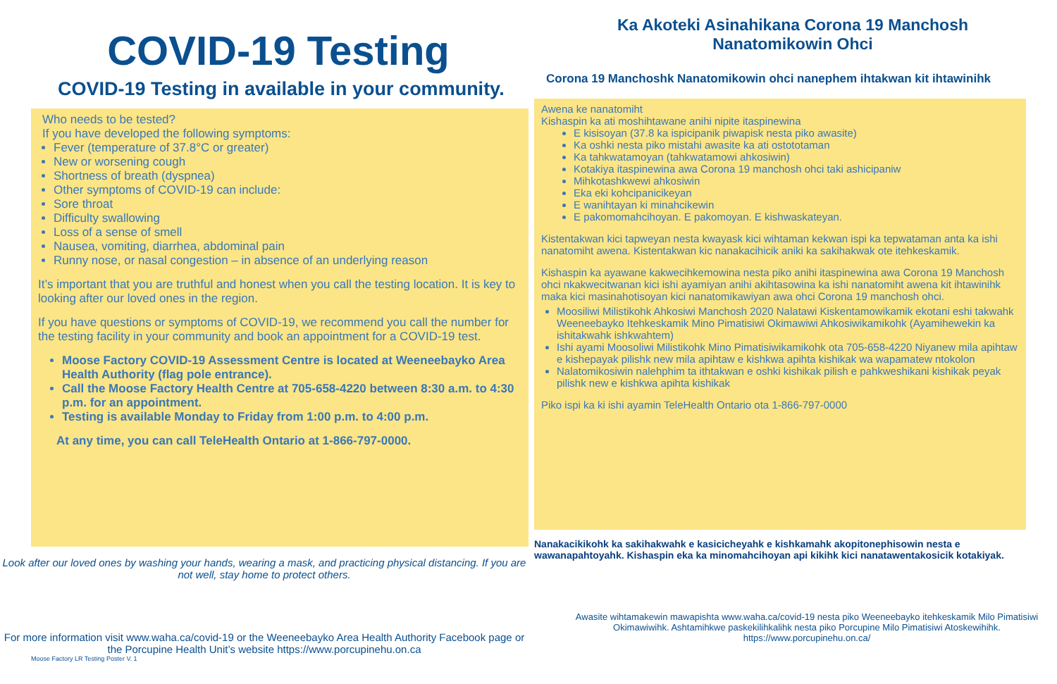COVID-19 Testing
COVID-19 Testing in available in your community.
Who needs to be tested?
If you have developed the following symptoms:
Fever (temperature of 37.8°C or greater)
New or worsening cough
Shortness of breath (dyspnea)
Other symptoms of COVID-19 can include:
Sore throat
Difficulty swallowing
Loss of a sense of smell
Nausea, vomiting, diarrhea, abdominal pain
Runny nose, or nasal congestion – in absence of an underlying reason
It’s important that you are truthful and honest when you call the testing location. It is key to looking after our loved ones in the region.
If you have questions or symptoms of COVID-19, we recommend you call the number for the testing facility in your community and book an appointment for a COVID-19 test.
Moose Factory COVID-19 Assessment Centre is located at Weeneebayko Area Health Authority (flag pole entrance).
Call the Moose Factory Health Centre at 705-658-4220 between 8:30 a.m. to 4:30 p.m. for an appointment.
Testing is available Monday to Friday from 1:00 p.m. to 4:00 p.m.
At any time, you can call TeleHealth Ontario at 1-866-797-0000.
Look after our loved ones by washing your hands, wearing a mask, and practicing physical distancing. If you are not well, stay home to protect others.
For more information visit www.waha.ca/covid-19 or the Weeneebayko Area Health Authority Facebook page or the Porcupine Health Unit’s website https://www.porcupinehu.on.ca
Moose Factory LR Testing Poster V. 1
Ka Akoteki Asinahikana Corona 19 Manchosh
Nanatomikowin Ohci
Corona 19 Manchoshk Nanatomikowin ohci nanephem ihtakwan kit ihtawinihk
Awena ke nanatomiht
Kishaspin ka ati moshihtawane anihi nipite itaspinewina
E kisisoyan (37.8 ka ispicipanik piwapisk nesta piko awasite)
Ka oshki nesta piko mistahi awasite ka ati ostototaman
Ka tahkwatamoyan (tahkwatamowi ahkosiwin)
Kotakiya itaspinewina awa Corona 19 manchosh ohci taki ashicipaniw
Mihkotashkwewi ahkosiwin
Eka eki kohcipanicikeyan
E wanihtayan ki minahcikewin
E pakomomahcihoyan. E pakomoyan. E kishwaskateyan.
Kistentakwan kici tapweyan nesta kwayask kici wihtaman kekwan ispi ka tepwataman anta ka ishi nanatomiht awena. Kistentakwan kic nanakacihicik aniki ka sakihakwak ote itehkeskamik.
Kishaspin ka ayawane kakwecihkemowina nesta piko anihi itaspinewina awa Corona 19 Manchosh ohci nkakwecitwanan kici ishi ayamiyan anihi akihtasowina ka ishi nanatomiht awena kit ihtawinihk maka kici masinahotisoyan kici nanatomikawiyan awa ohci Corona 19 manchosh ohci.
Moosiliwi Milistikohk Ahkosiwi Manchosh 2020 Nalatawi Kiskentamowikamik ekotani eshi takwahk Weeneebayko Itehkeskamik Mino Pimatisiwi Okimawiwi Ahkosiwikamikohk (Ayamihewekin ka ishitakwahk ishkwahtem)
Ishi ayami Moosoliwi Milistikohk Mino Pimatisiwikamikohk ota 705-658-4220 Niyanew mila apihtaw e kishepayak pilishk new mila apihtaw e kishkwa apihta kishikak wa wapamatew ntokolon
Nalatomikosiwin nalehphim ta ithtakwan e oshki kishikak pilish e pahkweshikani kishikak peyak pilishk new e kishkwa apihta kishikak
Piko ispi ka ki ishi ayamin TeleHealth Ontario ota 1-866-797-0000
Nanakacikikohk ka sakihakwahk e kasicicheyahk e kishkamahk akopitonephisowin nesta e wawanapahtoyahk. Kishaspin eka ka minomahcihoyan api kikihk kici nanatawentakosicik kotakiyak.
Awasite wihtamakewin mawapishta www.waha.ca/covid-19 nesta piko Weeneebayko itehkeskamik Milo Pimatisiwi Okimawiwihk. Ashtamihkwe paskekilihkalihk nesta piko Porcupine Milo Pimatisiwi Atoskewihihk. https://www.porcupinehu.on.ca/